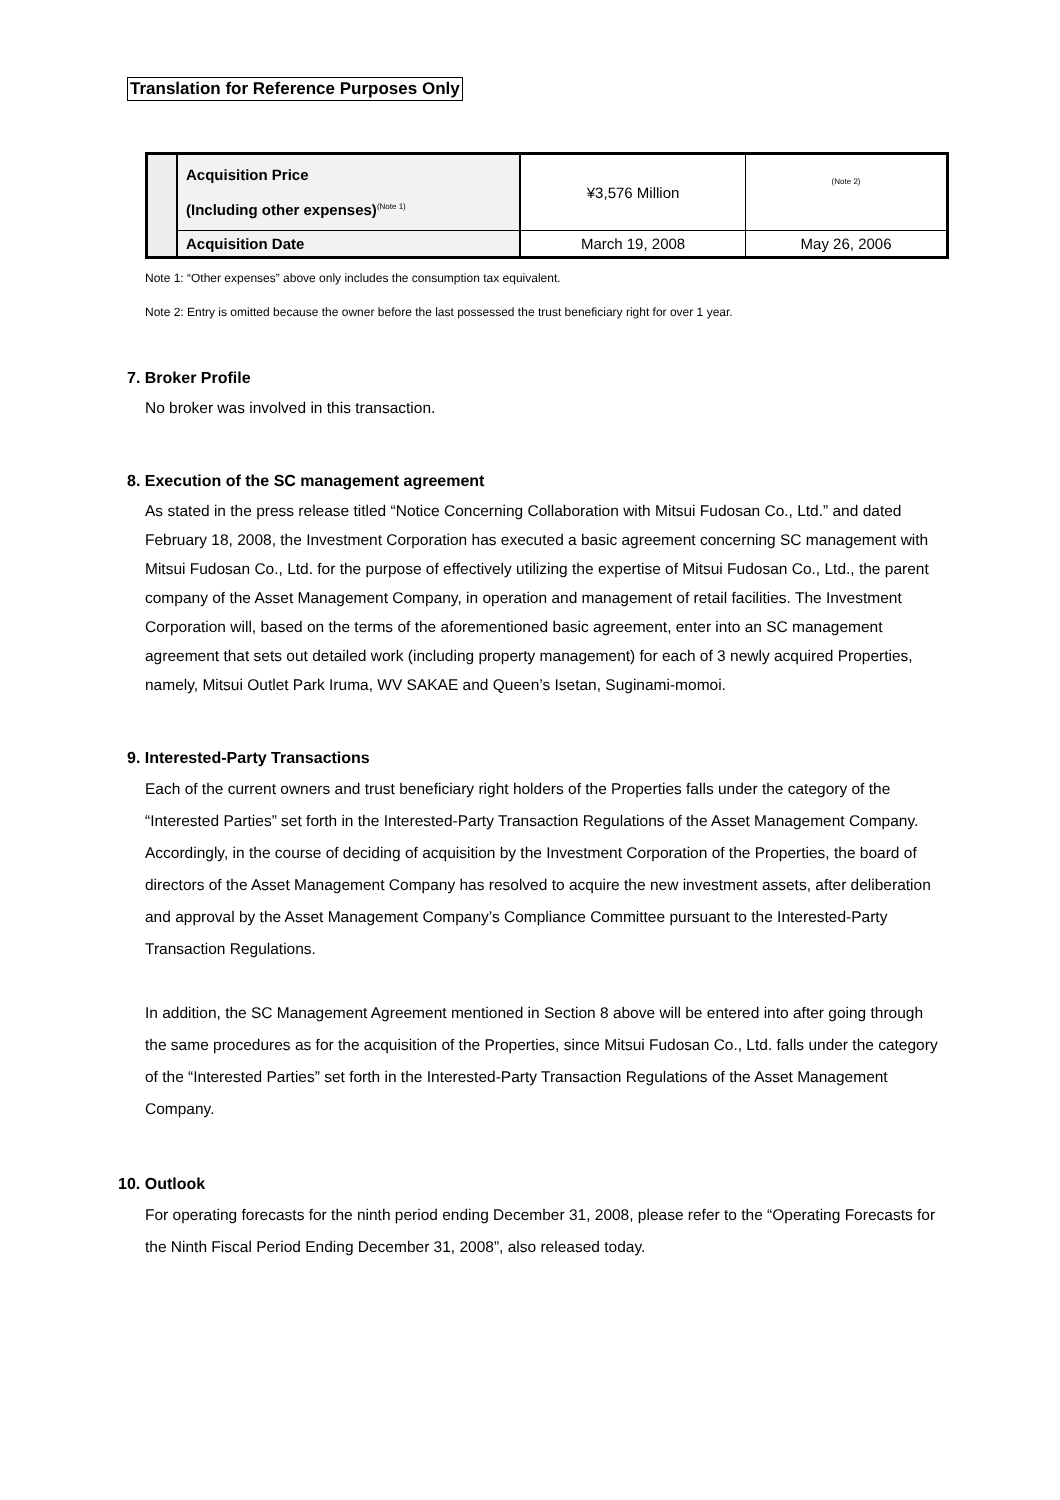Translation for Reference Purposes Only
| | Acquisition Price (Including other expenses)<sup>(Note 1)</sup> | ¥3,576 Million | (Note 2) |
| | Acquisition Date | March 19, 2008 | May 26, 2006 |
Note 1: “Other expenses” above only includes the consumption tax equivalent.
Note 2: Entry is omitted because the owner before the last possessed the trust beneficiary right for over 1 year.
7. Broker Profile
No broker was involved in this transaction.
8. Execution of the SC management agreement
As stated in the press release titled “Notice Concerning Collaboration with Mitsui Fudosan Co., Ltd.” and dated February 18, 2008, the Investment Corporation has executed a basic agreement concerning SC management with Mitsui Fudosan Co., Ltd. for the purpose of effectively utilizing the expertise of Mitsui Fudosan Co., Ltd., the parent company of the Asset Management Company, in operation and management of retail facilities. The Investment Corporation will, based on the terms of the aforementioned basic agreement, enter into an SC management agreement that sets out detailed work (including property management) for each of 3 newly acquired Properties, namely, Mitsui Outlet Park Iruma, WV SAKAE and Queen’s Isetan, Suginami-momoi.
9. Interested-Party Transactions
Each of the current owners and trust beneficiary right holders of the Properties falls under the category of the “Interested Parties” set forth in the Interested-Party Transaction Regulations of the Asset Management Company. Accordingly, in the course of deciding of acquisition by the Investment Corporation of the Properties, the board of directors of the Asset Management Company has resolved to acquire the new investment assets, after deliberation and approval by the Asset Management Company’s Compliance Committee pursuant to the Interested-Party Transaction Regulations.
In addition, the SC Management Agreement mentioned in Section 8 above will be entered into after going through the same procedures as for the acquisition of the Properties, since Mitsui Fudosan Co., Ltd. falls under the category of the “Interested Parties” set forth in the Interested-Party Transaction Regulations of the Asset Management Company.
10. Outlook
For operating forecasts for the ninth period ending December 31, 2008, please refer to the “Operating Forecasts for the Ninth Fiscal Period Ending December 31, 2008”, also released today.